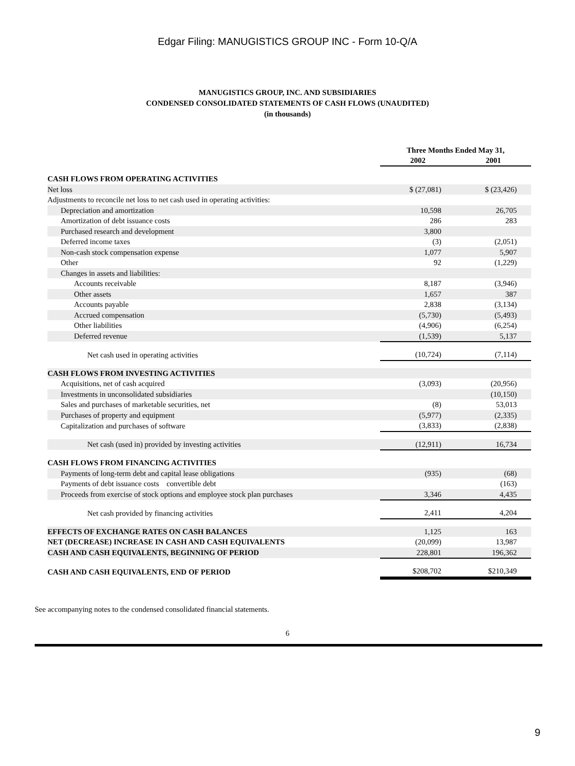Edgar Filing: MANUGISTICS GROUP INC - Form 10-Q/A
MANUGISTICS GROUP, INC. AND SUBSIDIARIES
CONDENSED CONSOLIDATED STATEMENTS OF CASH FLOWS (UNAUDITED)
(in thousands)
| | Three Months Ended May 31, | |
| | 2002 | 2001 |
| CASH FLOWS FROM OPERATING ACTIVITIES | | |
| Net loss | $ (27,081) | $ (23,426) |
| Adjustments to reconcile net loss to net cash used in operating activities: | | |
| Depreciation and amortization | 10,598 | 26,705 |
| Amortization of debt issuance costs | 286 | 283 |
| Purchased research and development | 3,800 | |
| Deferred income taxes | (3) | (2,051) |
| Non-cash stock compensation expense | 1,077 | 5,907 |
| Other | 92 | (1,229) |
| Changes in assets and liabilities: | | |
| Accounts receivable | 8,187 | (3,946) |
| Other assets | 1,657 | 387 |
| Accounts payable | 2,838 | (3,134) |
| Accrued compensation | (5,730) | (5,493) |
| Other liabilities | (4,906) | (6,254) |
| Deferred revenue | (1,539) | 5,137 |
| Net cash used in operating activities | (10,724) | (7,114) |
| CASH FLOWS FROM INVESTING ACTIVITIES | | |
| Acquisitions, net of cash acquired | (3,093) | (20,956) |
| Investments in unconsolidated subsidiaries | | (10,150) |
| Sales and purchases of marketable securities, net | (8) | 53,013 |
| Purchases of property and equipment | (5,977) | (2,335) |
| Capitalization and purchases of software | (3,833) | (2,838) |
| Net cash (used in) provided by investing activities | (12,911) | 16,734 |
| CASH FLOWS FROM FINANCING ACTIVITIES | | |
| Payments of long-term debt and capital lease obligations | (935) | (68) |
| Payments of debt issuance costs convertible debt | | (163) |
| Proceeds from exercise of stock options and employee stock plan purchases | 3,346 | 4,435 |
| Net cash provided by financing activities | 2,411 | 4,204 |
| EFFECTS OF EXCHANGE RATES ON CASH BALANCES | 1,125 | 163 |
| NET (DECREASE) INCREASE IN CASH AND CASH EQUIVALENTS | (20,099) | 13,987 |
| CASH AND CASH EQUIVALENTS, BEGINNING OF PERIOD | 228,801 | 196,362 |
| CASH AND CASH EQUIVALENTS, END OF PERIOD | $208,702 | $210,349 |
See accompanying notes to the condensed consolidated financial statements.
6
9